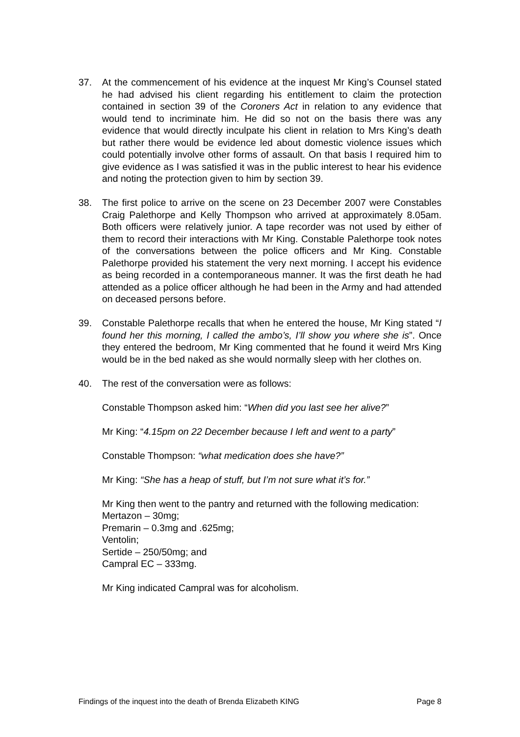37. At the commencement of his evidence at the inquest Mr King’s Counsel stated he had advised his client regarding his entitlement to claim the protection contained in section 39 of the Coroners Act in relation to any evidence that would tend to incriminate him. He did so not on the basis there was any evidence that would directly inculpate his client in relation to Mrs King’s death but rather there would be evidence led about domestic violence issues which could potentially involve other forms of assault. On that basis I required him to give evidence as I was satisfied it was in the public interest to hear his evidence and noting the protection given to him by section 39.
38. The first police to arrive on the scene on 23 December 2007 were Constables Craig Palethorpe and Kelly Thompson who arrived at approximately 8.05am. Both officers were relatively junior. A tape recorder was not used by either of them to record their interactions with Mr King. Constable Palethorpe took notes of the conversations between the police officers and Mr King. Constable Palethorpe provided his statement the very next morning. I accept his evidence as being recorded in a contemporaneous manner. It was the first death he had attended as a police officer although he had been in the Army and had attended on deceased persons before.
39. Constable Palethorpe recalls that when he entered the house, Mr King stated “I found her this morning, I called the ambo’s, I’ll show you where she is”. Once they entered the bedroom, Mr King commented that he found it weird Mrs King would be in the bed naked as she would normally sleep with her clothes on.
40. The rest of the conversation were as follows:
Constable Thompson asked him: “When did you last see her alive?”
Mr King: “4.15pm on 22 December because I left and went to a party”
Constable Thompson: “what medication does she have?”
Mr King: “She has a heap of stuff, but I’m not sure what it’s for.”
Mr King then went to the pantry and returned with the following medication:
Mertazon – 30mg;
Premarin – 0.3mg and .625mg;
Ventolin;
Sertide – 250/50mg; and
Campral EC – 333mg.
Mr King indicated Campral was for alcoholism.
Findings of the inquest into the death of Brenda Elizabeth KING Page 8